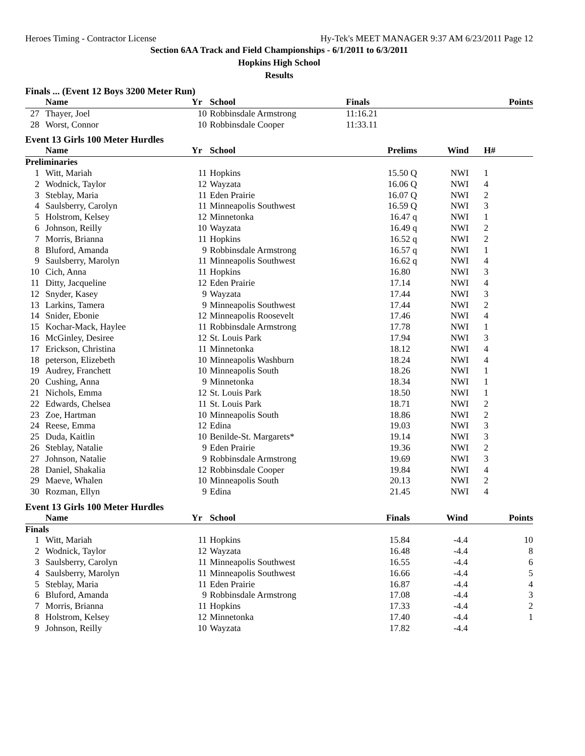Heroes Timing - Contractor License Hy-Tek's MEET MANAGER 9:37 AM 6/23/2011 Page 12
Section 6AA Track and Field Championships - 6/1/2011 to 6/3/2011
Hopkins High School
Results
Finals ... (Event 12 Boys 3200 Meter Run)
| | Name | Yr | School | Finals | | Points |
| --- | --- | --- | --- | --- | --- | --- |
| 27 | Thayer, Joel | 10 | Robbinsdale Armstrong | 11:16.21 | | |
| 28 | Worst, Connor | 10 | Robbinsdale Cooper | 11:33.11 | | |
Event 13 Girls 100 Meter Hurdles
| | Name | Yr | School | Prelims | Wind | H# |
| --- | --- | --- | --- | --- | --- | --- |
| Preliminaries | | | | | | |
| 1 | Witt, Mariah | 11 | Hopkins | 15.50 Q | NWI | 1 |
| 2 | Wodnick, Taylor | 12 | Wayzata | 16.06 Q | NWI | 4 |
| 3 | Steblay, Maria | 11 | Eden Prairie | 16.07 Q | NWI | 2 |
| 4 | Saulsberry, Carolyn | 11 | Minneapolis Southwest | 16.59 Q | NWI | 3 |
| 5 | Holstrom, Kelsey | 12 | Minnetonka | 16.47 q | NWI | 1 |
| 6 | Johnson, Reilly | 10 | Wayzata | 16.49 q | NWI | 2 |
| 7 | Morris, Brianna | 11 | Hopkins | 16.52 q | NWI | 2 |
| 8 | Bluford, Amanda | 9 | Robbinsdale Armstrong | 16.57 q | NWI | 1 |
| 9 | Saulsberry, Marolyn | 11 | Minneapolis Southwest | 16.62 q | NWI | 4 |
| 10 | Cich, Anna | 11 | Hopkins | 16.80 | NWI | 3 |
| 11 | Ditty, Jacqueline | 12 | Eden Prairie | 17.14 | NWI | 4 |
| 12 | Snyder, Kasey | 9 | Wayzata | 17.44 | NWI | 3 |
| 13 | Larkins, Tamera | 9 | Minneapolis Southwest | 17.44 | NWI | 2 |
| 14 | Snider, Ebonie | 12 | Minneapolis Roosevelt | 17.46 | NWI | 4 |
| 15 | Kochar-Mack, Haylee | 11 | Robbinsdale Armstrong | 17.78 | NWI | 1 |
| 16 | McGinley, Desiree | 12 | St. Louis Park | 17.94 | NWI | 3 |
| 17 | Erickson, Christina | 11 | Minnetonka | 18.12 | NWI | 4 |
| 18 | peterson, Elizebeth | 10 | Minneapolis Washburn | 18.24 | NWI | 4 |
| 19 | Audrey, Franchett | 10 | Minneapolis South | 18.26 | NWI | 1 |
| 20 | Cushing, Anna | 9 | Minnetonka | 18.34 | NWI | 1 |
| 21 | Nichols, Emma | 12 | St. Louis Park | 18.50 | NWI | 1 |
| 22 | Edwards, Chelsea | 11 | St. Louis Park | 18.71 | NWI | 2 |
| 23 | Zoe, Hartman | 10 | Minneapolis South | 18.86 | NWI | 2 |
| 24 | Reese, Emma | 12 | Edina | 19.03 | NWI | 3 |
| 25 | Duda, Kaitlin | 10 | Benilde-St. Margarets* | 19.14 | NWI | 3 |
| 26 | Steblay, Natalie | 9 | Eden Prairie | 19.36 | NWI | 2 |
| 27 | Johnson, Natalie | 9 | Robbinsdale Armstrong | 19.69 | NWI | 3 |
| 28 | Daniel, Shakalia | 12 | Robbinsdale Cooper | 19.84 | NWI | 4 |
| 29 | Maeve, Whalen | 10 | Minneapolis South | 20.13 | NWI | 2 |
| 30 | Rozman, Ellyn | 9 | Edina | 21.45 | NWI | 4 |
Event 13 Girls 100 Meter Hurdles
| | Name | Yr | School | Finals | Wind | Points |
| --- | --- | --- | --- | --- | --- | --- |
| Finals | | | | | | |
| 1 | Witt, Mariah | 11 | Hopkins | 15.84 | -4.4 | 10 |
| 2 | Wodnick, Taylor | 12 | Wayzata | 16.48 | -4.4 | 8 |
| 3 | Saulsberry, Carolyn | 11 | Minneapolis Southwest | 16.55 | -4.4 | 6 |
| 4 | Saulsberry, Marolyn | 11 | Minneapolis Southwest | 16.66 | -4.4 | 5 |
| 5 | Steblay, Maria | 11 | Eden Prairie | 16.87 | -4.4 | 4 |
| 6 | Bluford, Amanda | 9 | Robbinsdale Armstrong | 17.08 | -4.4 | 3 |
| 7 | Morris, Brianna | 11 | Hopkins | 17.33 | -4.4 | 2 |
| 8 | Holstrom, Kelsey | 12 | Minnetonka | 17.40 | -4.4 | 1 |
| 9 | Johnson, Reilly | 10 | Wayzata | 17.82 | -4.4 | |